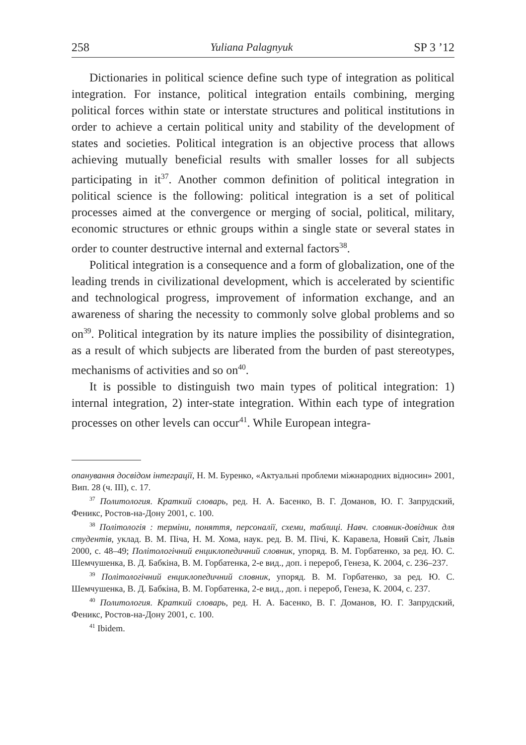258 Yuliana Palagnyuk SP 3 ’12
Dictionaries in political science define such type of integration as political integration. For instance, political integration entails combining, merging political forces within state or interstate structures and political institutions in order to achieve a certain political unity and stability of the development of states and societies. Political integration is an objective process that allows achieving mutually beneficial results with smaller losses for all subjects participating in it<sup>37</sup>. Another common definition of political integration in political science is the following: political integration is a set of political processes aimed at the convergence or merging of social, political, military, economic structures or ethnic groups within a single state or several states in order to counter destructive internal and external factors<sup>38</sup>.
Political integration is a consequence and a form of globalization, one of the leading trends in civilizational development, which is accelerated by scientific and technological progress, improvement of information exchange, and an awareness of sharing the necessity to commonly solve global problems and so on<sup>39</sup>. Political integration by its nature implies the possibility of disintegration, as a result of which subjects are liberated from the burden of past stereotypes, mechanisms of activities and so on<sup>40</sup>.
It is possible to distinguish two main types of political integration: 1) internal integration, 2) inter-state integration. Within each type of integration processes on other levels can occur<sup>41</sup>. While European integra-
опанування досвідом інтеграції, Н. М. Буренко, «Актуальні проблеми міжнародних відносин» 2001, Вип. 28 (ч. III), с. 17.
<sup>37</sup> Политология. Краткий словарь, ред. Н. А. Басенко, В. Г. Доманов, Ю. Г. Запрудский, Феникс, Ростов-на-Дону 2001, с. 100.
<sup>38</sup> Політологія : терміни, поняття, персоналії, схеми, таблиці. Навч. словник-довідник для студентів, уклад. В. М. Піча, Н. М. Хома, наук. ред. В. М. Пічі, К. Каравела, Новий Світ, Львів 2000, с. 48–49; Політологічний енциклопедичний словник, упоряд. В. М. Горбатенко, за ред. Ю. С. Шемчушенка, В. Д. Бабкіна, В. М. Горбатенка, 2-е вид., доп. і перероб, Генеза, К. 2004, с. 236–237.
<sup>39</sup> Політологічний енциклопедичний словник, упоряд. В. М. Горбатенко, за ред. Ю. С. Шемчушенка, В. Д. Бабкіна, В. М. Горбатенка, 2-е вид., доп. і перероб, Генеза, К. 2004, с. 237.
<sup>40</sup> Политология. Краткий словарь, ред. Н. А. Басенко, В. Г. Доманов, Ю. Г. Запрудский, Феникс, Ростов-на-Дону 2001, с. 100.
<sup>41</sup> Ibidem.